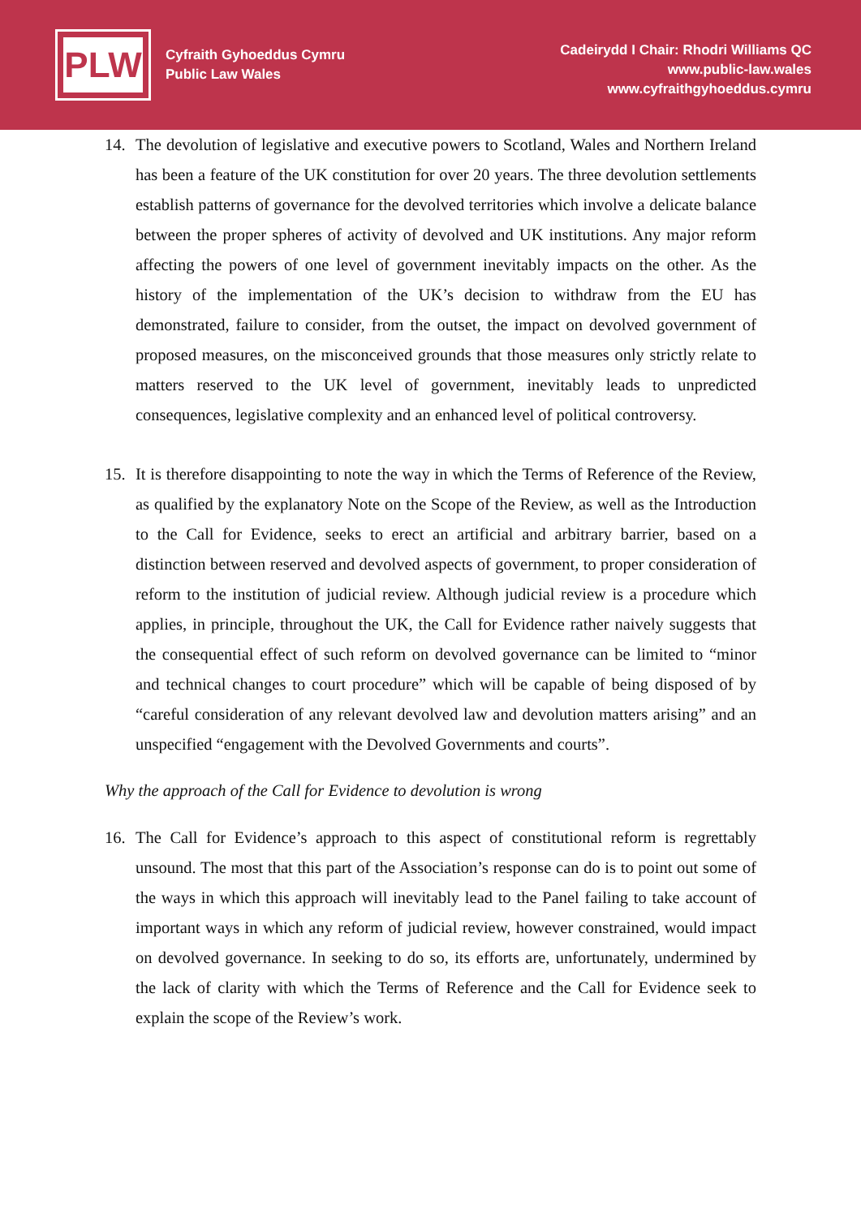PLW
Cyfraith Gyhoeddus Cymru
Public Law Wales
Cadeirydd I Chair: Rhodri Williams QC
www.public-law.wales
www.cyfraithgyhoeddus.cymru
14. The devolution of legislative and executive powers to Scotland, Wales and Northern Ireland has been a feature of the UK constitution for over 20 years. The three devolution settlements establish patterns of governance for the devolved territories which involve a delicate balance between the proper spheres of activity of devolved and UK institutions. Any major reform affecting the powers of one level of government inevitably impacts on the other. As the history of the implementation of the UK’s decision to withdraw from the EU has demonstrated, failure to consider, from the outset, the impact on devolved government of proposed measures, on the misconceived grounds that those measures only strictly relate to matters reserved to the UK level of government, inevitably leads to unpredicted consequences, legislative complexity and an enhanced level of political controversy.
15. It is therefore disappointing to note the way in which the Terms of Reference of the Review, as qualified by the explanatory Note on the Scope of the Review, as well as the Introduction to the Call for Evidence, seeks to erect an artificial and arbitrary barrier, based on a distinction between reserved and devolved aspects of government, to proper consideration of reform to the institution of judicial review. Although judicial review is a procedure which applies, in principle, throughout the UK, the Call for Evidence rather naively suggests that the consequential effect of such reform on devolved governance can be limited to “minor and technical changes to court procedure” which will be capable of being disposed of by “careful consideration of any relevant devolved law and devolution matters arising” and an unspecified “engagement with the Devolved Governments and courts”.
Why the approach of the Call for Evidence to devolution is wrong
16. The Call for Evidence’s approach to this aspect of constitutional reform is regrettably unsound. The most that this part of the Association’s response can do is to point out some of the ways in which this approach will inevitably lead to the Panel failing to take account of important ways in which any reform of judicial review, however constrained, would impact on devolved governance. In seeking to do so, its efforts are, unfortunately, undermined by the lack of clarity with which the Terms of Reference and the Call for Evidence seek to explain the scope of the Review’s work.